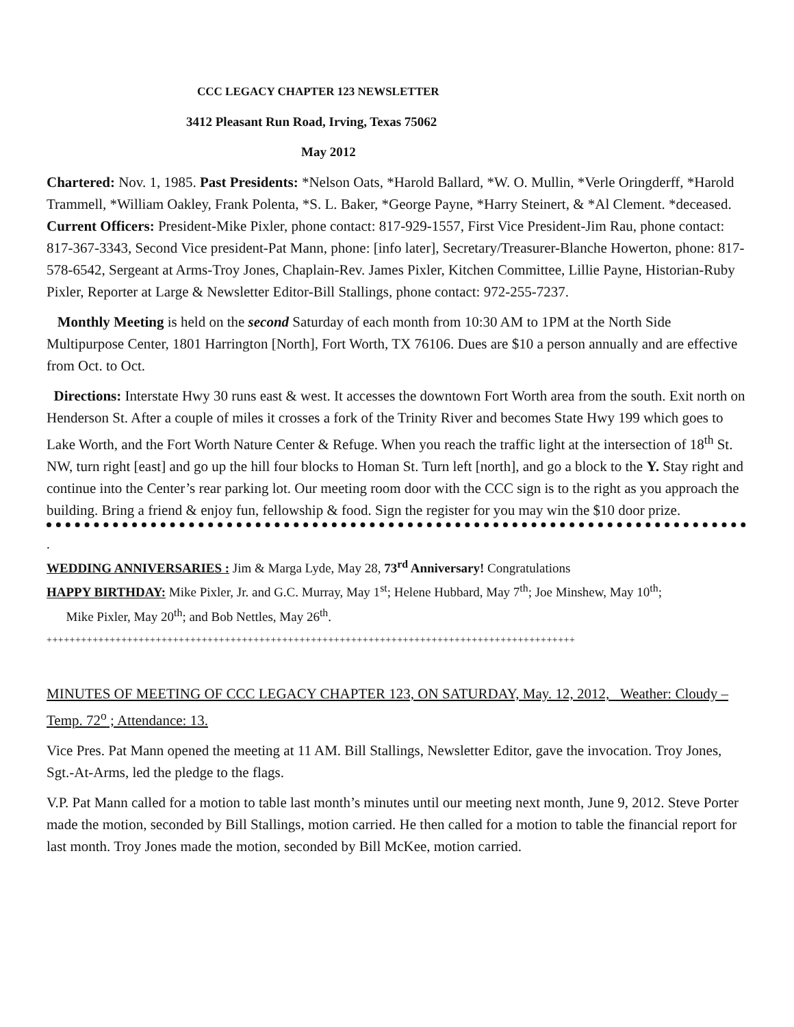CCC LEGACY CHAPTER 123 NEWSLETTER
3412 Pleasant Run Road, Irving, Texas 75062
May 2012
Chartered: Nov. 1, 1985. Past Presidents: *Nelson Oats, *Harold Ballard, *W. O. Mullin, *Verle Oringderff, *Harold Trammell, *William Oakley, Frank Polenta, *S. L. Baker, *George Payne, *Harry Steinert, & *Al Clement. *deceased. Current Officers: President-Mike Pixler, phone contact: 817-929-1557, First Vice President-Jim Rau, phone contact: 817-367-3343, Second Vice president-Pat Mann, phone: [info later], Secretary/Treasurer-Blanche Howerton, phone: 817-578-6542, Sergeant at Arms-Troy Jones, Chaplain-Rev. James Pixler, Kitchen Committee, Lillie Payne, Historian-Ruby Pixler, Reporter at Large & Newsletter Editor-Bill Stallings, phone contact: 972-255-7237.
Monthly Meeting is held on the second Saturday of each month from 10:30 AM to 1PM at the North Side Multipurpose Center, 1801 Harrington [North], Fort Worth, TX 76106. Dues are $10 a person annually and are effective from Oct. to Oct.
Directions: Interstate Hwy 30 runs east & west. It accesses the downtown Fort Worth area from the south. Exit north on Henderson St. After a couple of miles it crosses a fork of the Trinity River and becomes State Hwy 199 which goes to Lake Worth, and the Fort Worth Nature Center & Refuge. When you reach the traffic light at the intersection of 18<sup>th</sup> St. NW, turn right [east] and go up the hill four blocks to Homan St. Turn left [north], and go a block to the Y. Stay right and continue into the Center’s rear parking lot. Our meeting room door with the CCC sign is to the right as you approach the building. Bring a friend & enjoy fun, fellowship & food. Sign the register for you may win the $10 door prize.
.
WEDDING ANNIVERSARIES : Jim & Marga Lyde, May 28, 73<sup>rd</sup> Anniversary! Congratulations
HAPPY BIRTHDAY: Mike Pixler, Jr. and G.C. Murray, May 1<sup>st</sup>; Helene Hubbard, May 7<sup>th</sup>; Joe Minshew, May 10<sup>th</sup>;
Mike Pixler, May 20<sup>th</sup>; and Bob Nettles, May 26<sup>th</sup>.
++++++++++++++++++++++++++++++++++++++++++++++++++++++++++++++++++++++++++++++++++++++++++++
MINUTES OF MEETING OF CCC LEGACY CHAPTER 123, ON SATURDAY, May. 12, 2012, Weather: Cloudy – Temp. 72<sup>o</sup> ; Attendance: 13.
Vice Pres. Pat Mann opened the meeting at 11 AM. Bill Stallings, Newsletter Editor, gave the invocation. Troy Jones, Sgt.-At-Arms, led the pledge to the flags.
V.P. Pat Mann called for a motion to table last month’s minutes until our meeting next month, June 9, 2012. Steve Porter made the motion, seconded by Bill Stallings, motion carried. He then called for a motion to table the financial report for last month. Troy Jones made the motion, seconded by Bill McKee, motion carried.